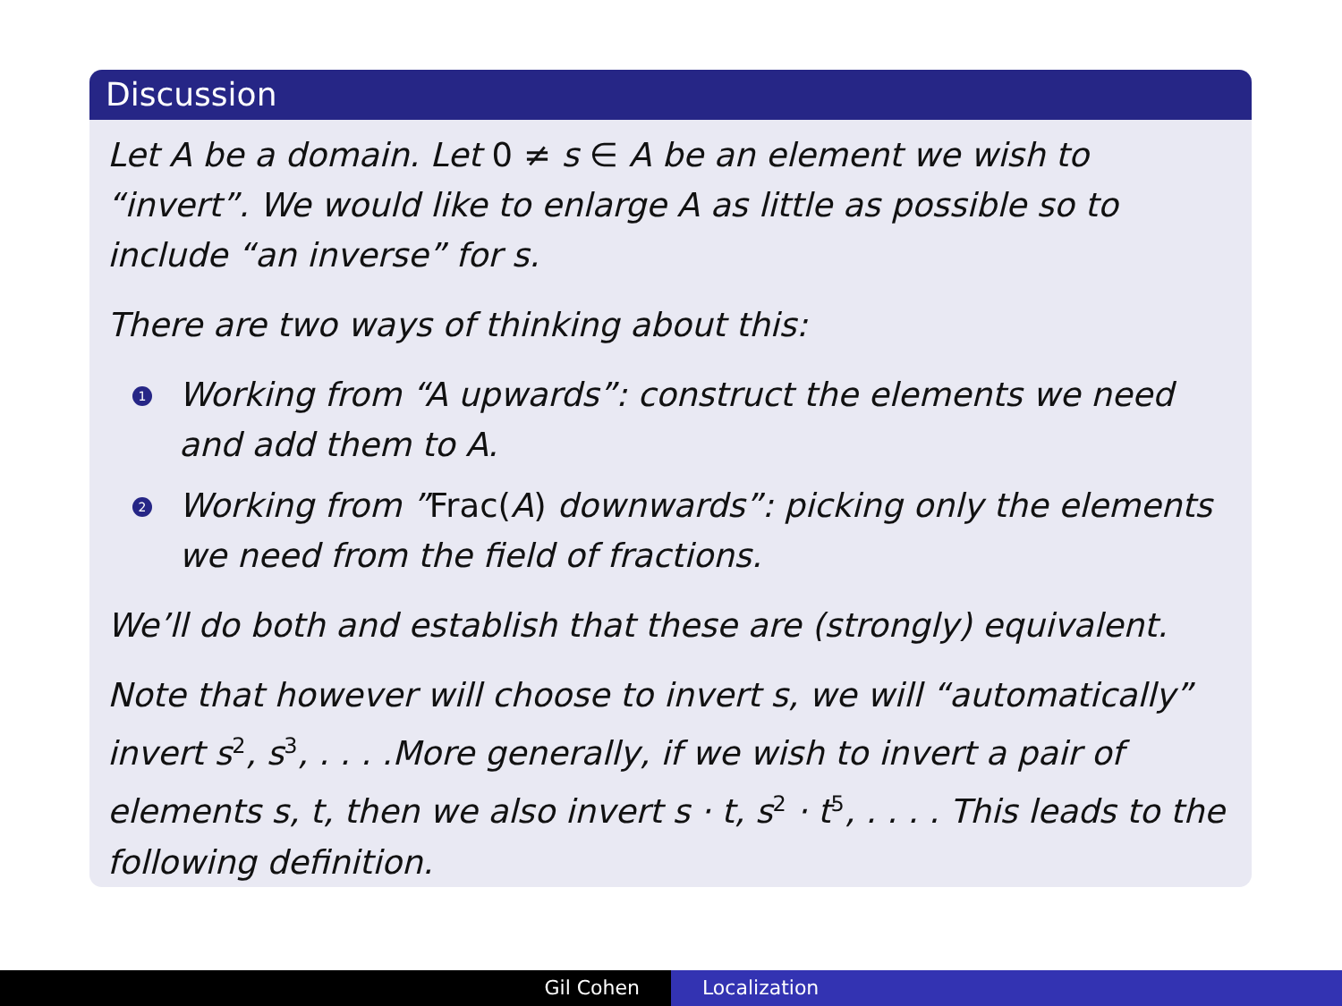Discussion
Let A be a domain. Let 0 ≠ s ∈ A be an element we wish to “invert”. We would like to enlarge A as little as possible so to include “an inverse” for s.
There are two ways of thinking about this:
1 Working from “A upwards”: construct the elements we need and add them to A.
2 Working from ”Frac(A) downwards”: picking only the elements we need from the field of fractions.
We’ll do both and establish that these are (strongly) equivalent.
Note that however will choose to invert s, we will “automatically” invert s<sup>2</sup>, s<sup>3</sup>, . . . .More generally, if we wish to invert a pair of elements s, t, then we also invert s · t, s<sup>2</sup> · t<sup>5</sup>, . . . . This leads to the following definition.
Gil Cohen Localization